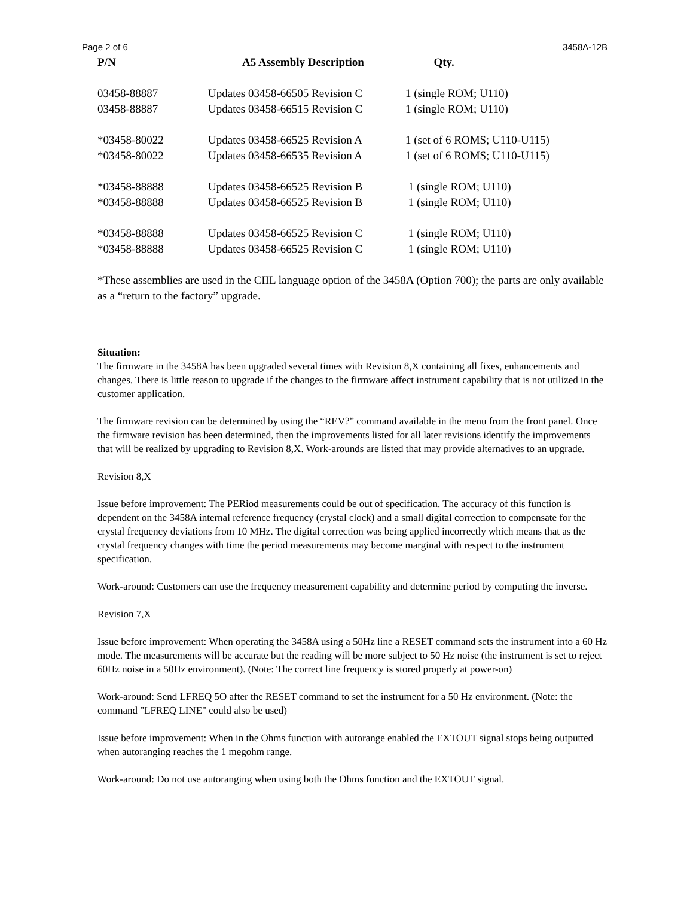Page 2 of 6 3458A-12B
| P/N | A5 Assembly Description | Qty. |
| --- | --- | --- |
| 03458-88887 | Updates 03458-66505 Revision C | 1 (single ROM; U110) |
| 03458-88887 | Updates 03458-66515 Revision C | 1 (single ROM; U110) |
| *03458-80022 | Updates 03458-66525 Revision A | 1 (set of 6 ROMS; U110-U115) |
| *03458-80022 | Updates 03458-66535 Revision A | 1 (set of 6 ROMS; U110-U115) |
| *03458-88888 | Updates 03458-66525 Revision B | 1 (single ROM; U110) |
| *03458-88888 | Updates 03458-66525 Revision B | 1 (single ROM; U110) |
| *03458-88888 | Updates 03458-66525 Revision C | 1 (single ROM; U110) |
| *03458-88888 | Updates 03458-66525 Revision C | 1 (single ROM; U110) |
*These assemblies are used in the CIIL language option of the 3458A (Option 700); the parts are only available as a “return to the factory” upgrade.
Situation:
The firmware in the 3458A has been upgraded several times with Revision 8,X containing all fixes, enhancements and changes. There is little reason to upgrade if the changes to the firmware affect instrument capability that is not utilized in the customer application.
The firmware revision can be determined by using the “REV?” command available in the menu from the front panel. Once the firmware revision has been determined, then the improvements listed for all later revisions identify the improvements that will be realized by upgrading to Revision 8,X. Work-arounds are listed that may provide alternatives to an upgrade.
Revision 8,X
Issue before improvement: The PERiod measurements could be out of specification. The accuracy of this function is dependent on the 3458A internal reference frequency (crystal clock) and a small digital correction to compensate for the crystal frequency deviations from 10 MHz. The digital correction was being applied incorrectly which means that as the crystal frequency changes with time the period measurements may become marginal with respect to the instrument specification.
Work-around: Customers can use the frequency measurement capability and determine period by computing the inverse.
Revision 7,X
Issue before improvement: When operating the 3458A using a 50Hz line a RESET command sets the instrument into a 60 Hz mode. The measurements will be accurate but the reading will be more subject to 50 Hz noise (the instrument is set to reject 60Hz noise in a 50Hz environment). (Note: The correct line frequency is stored properly at power-on)
Work-around: Send LFREQ 5O after the RESET command to set the instrument for a 50 Hz environment. (Note: the command "LFREQ LINE" could also be used)
Issue before improvement: When in the Ohms function with autorange enabled the EXTOUT signal stops being outputted when autoranging reaches the 1 megohm range.
Work-around: Do not use autoranging when using both the Ohms function and the EXTOUT signal.